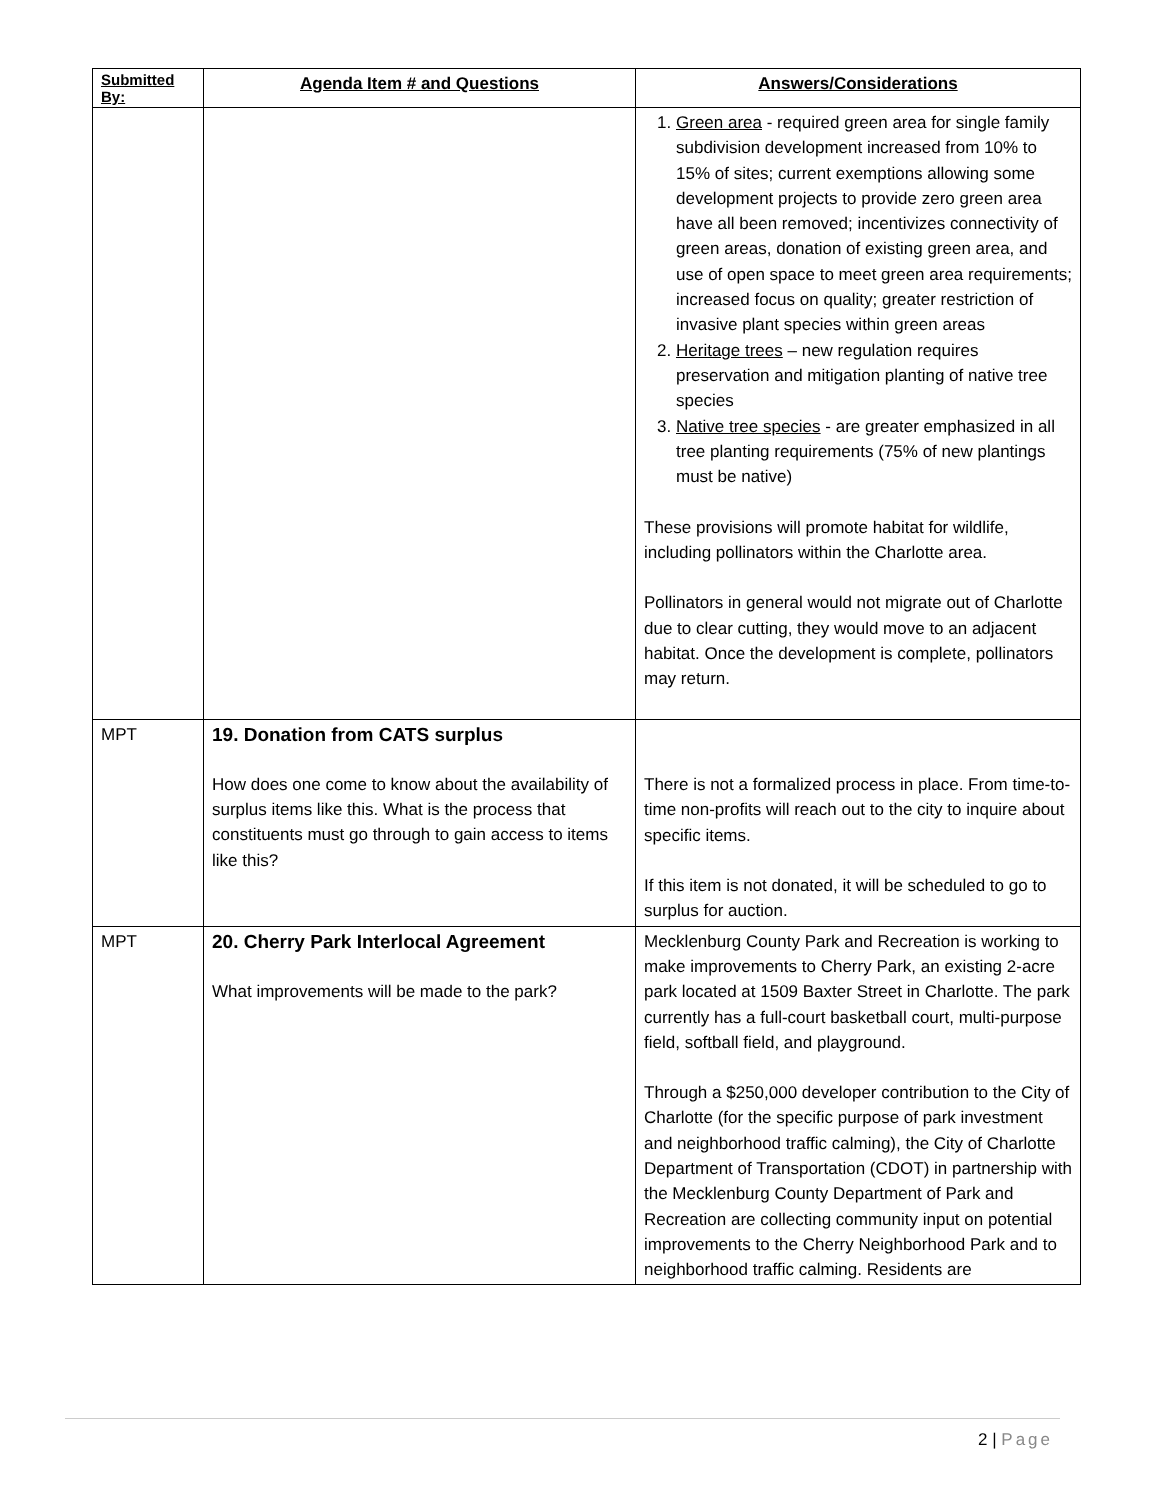| Submitted By: | Agenda Item # and Questions | Answers/Considerations |
| --- | --- | --- |
| | | 1. Green area - required green area for single family subdivision development increased from 10% to 15% of sites; current exemptions allowing some development projects to provide zero green area have all been removed; incentivizes connectivity of green areas, donation of existing green area, and use of open space to meet green area requirements; increased focus on quality; greater restriction of invasive plant species within green areas 2. Heritage trees – new regulation requires preservation and mitigation planting of native tree species 3. Native tree species - are greater emphasized in all tree planting requirements (75% of new plantings must be native) These provisions will promote habitat for wildlife, including pollinators within the Charlotte area. Pollinators in general would not migrate out of Charlotte due to clear cutting, they would move to an adjacent habitat. Once the development is complete, pollinators may return. |
| MPT | 19. Donation from CATS surplus How does one come to know about the availability of surplus items like this. What is the process that constituents must go through to gain access to items like this? | There is not a formalized process in place. From time-to-time non-profits will reach out to the city to inquire about specific items. If this item is not donated, it will be scheduled to go to surplus for auction. |
| MPT | 20. Cherry Park Interlocal Agreement What improvements will be made to the park? | Mecklenburg County Park and Recreation is working to make improvements to Cherry Park, an existing 2-acre park located at 1509 Baxter Street in Charlotte. The park currently has a full-court basketball court, multi-purpose field, softball field, and playground. Through a $250,000 developer contribution to the City of Charlotte (for the specific purpose of park investment and neighborhood traffic calming), the City of Charlotte Department of Transportation (CDOT) in partnership with the Mecklenburg County Department of Park and Recreation are collecting community input on potential improvements to the Cherry Neighborhood Park and to neighborhood traffic calming. Residents are |
2 | Page